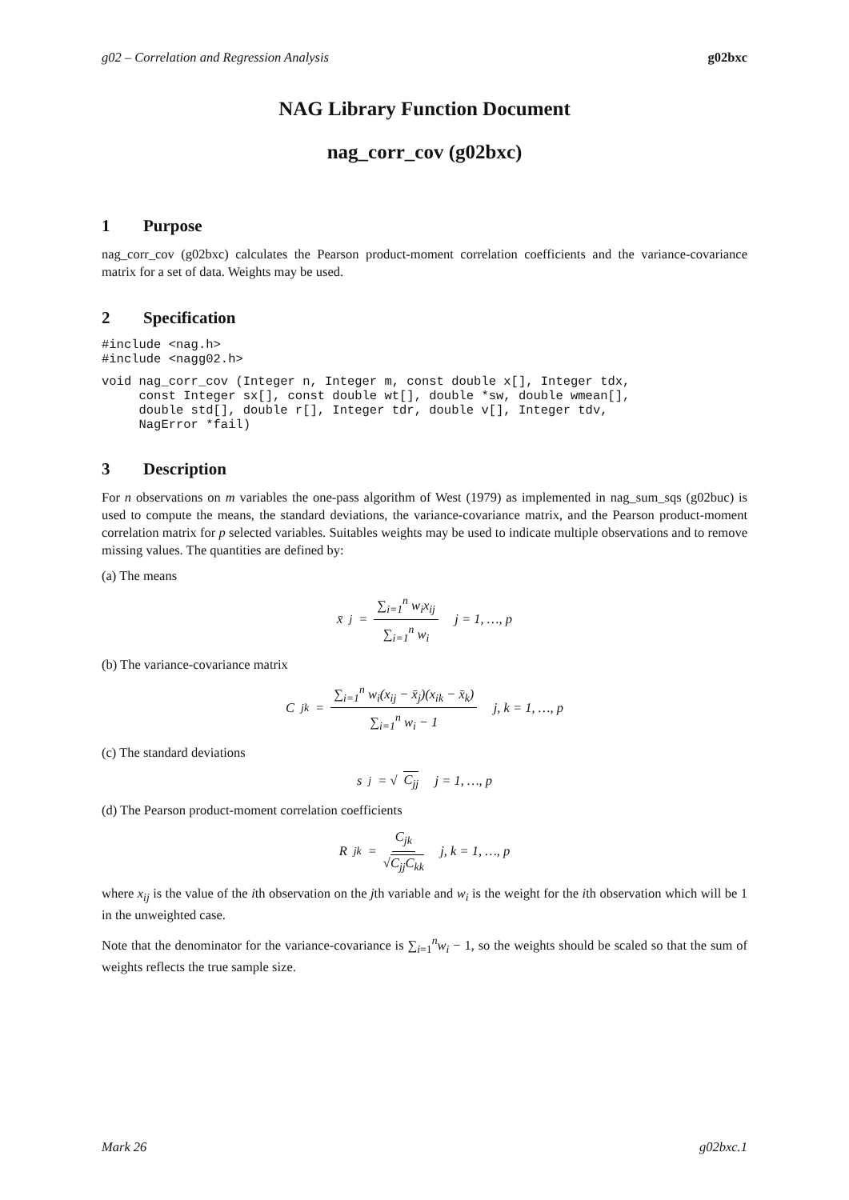g02 – Correlation and Regression Analysis g02bxc
NAG Library Function Document
nag_corr_cov (g02bxc)
1 Purpose
nag_corr_cov (g02bxc) calculates the Pearson product-moment correlation coefficients and the variance-covariance matrix for a set of data. Weights may be used.
2 Specification
#include <nag.h>
#include <nagg02.h>
void nag_corr_cov (Integer n, Integer m, const double x[], Integer tdx,
     const Integer sx[], const double wt[], double *sw, double wmean[],
     double std[], double r[], Integer tdr, double v[], Integer tdv,
     NagError *fail)
3 Description
For n observations on m variables the one-pass algorithm of West (1979) as implemented in nag_sum_sqs (g02buc) is used to compute the means, the standard deviations, the variance-covariance matrix, and the Pearson product-moment correlation matrix for p selected variables. Suitables weights may be used to indicate multiple observations and to remove missing values. The quantities are defined by:
(a) The means
x̄<sub>j</sub> = ∑<sub>i=1</sub><sup>n</sup> w<sub>i</sub>x<sub>ij</sub> ∑<sub>i=1</sub><sup>n</sup> w<sub>i</sub> j = 1, …, p
(b) The variance-covariance matrix
C<sub>jk</sub> = ∑<sub>i=1</sub><sup>n</sup> w<sub>i</sub>(x<sub>ij</sub> − x̄<sub>j</sub>)(x<sub>ik</sub> − x̄<sub>k</sub>) ∑<sub>i=1</sub><sup>n</sup> w<sub>i</sub> − 1 j, k = 1, …, p
(c) The standard deviations
s<sub>j</sub> = √ C<sub>jj</sub> j = 1, …, p
(d) The Pearson product-moment correlation coefficients
R<sub>jk</sub> = C<sub>jk</sub> √C<sub>jj</sub>C<sub>kk</sub> j, k = 1, …, p
where x<sub>ij</sub> is the value of the ith observation on the jth variable and w<sub>i</sub> is the weight for the ith observation which will be 1 in the unweighted case.
Note that the denominator for the variance-covariance is ∑<sub>i=1</sub><sup>n</sup>w<sub>i</sub> − 1, so the weights should be scaled so that the sum of weights reflects the true sample size.
Mark 26 g02bxc.1